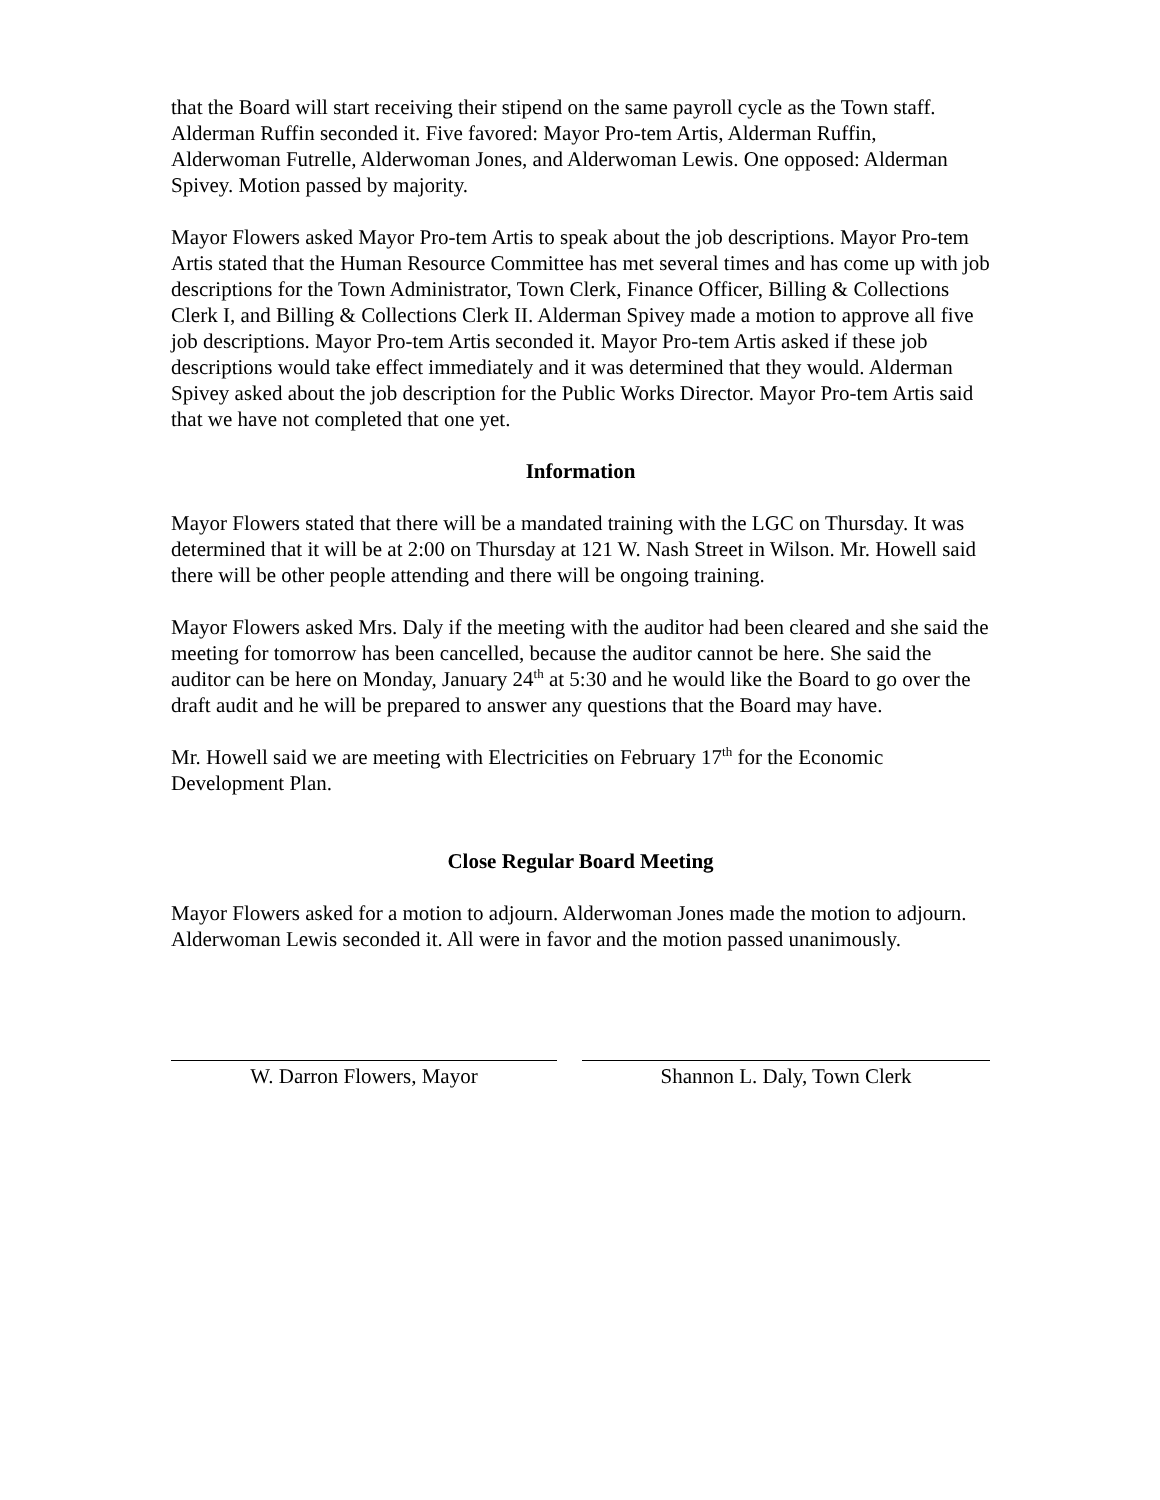that the Board will start receiving their stipend on the same payroll cycle as the Town staff. Alderman Ruffin seconded it. Five favored: Mayor Pro-tem Artis, Alderman Ruffin, Alderwoman Futrelle, Alderwoman Jones, and Alderwoman Lewis. One opposed: Alderman Spivey. Motion passed by majority.
Mayor Flowers asked Mayor Pro-tem Artis to speak about the job descriptions. Mayor Pro-tem Artis stated that the Human Resource Committee has met several times and has come up with job descriptions for the Town Administrator, Town Clerk, Finance Officer, Billing & Collections Clerk I, and Billing & Collections Clerk II. Alderman Spivey made a motion to approve all five job descriptions. Mayor Pro-tem Artis seconded it. Mayor Pro-tem Artis asked if these job descriptions would take effect immediately and it was determined that they would. Alderman Spivey asked about the job description for the Public Works Director. Mayor Pro-tem Artis said that we have not completed that one yet.
Information
Mayor Flowers stated that there will be a mandated training with the LGC on Thursday. It was determined that it will be at 2:00 on Thursday at 121 W. Nash Street in Wilson. Mr. Howell said there will be other people attending and there will be ongoing training.
Mayor Flowers asked Mrs. Daly if the meeting with the auditor had been cleared and she said the meeting for tomorrow has been cancelled, because the auditor cannot be here. She said the auditor can be here on Monday, January 24<sup>th</sup> at 5:30 and he would like the Board to go over the draft audit and he will be prepared to answer any questions that the Board may have.
Mr. Howell said we are meeting with Electricities on February 17<sup>th</sup> for the Economic Development Plan.
Close Regular Board Meeting
Mayor Flowers asked for a motion to adjourn. Alderwoman Jones made the motion to adjourn. Alderwoman Lewis seconded it. All were in favor and the motion passed unanimously.
W. Darron Flowers, Mayor Shannon L. Daly, Town Clerk